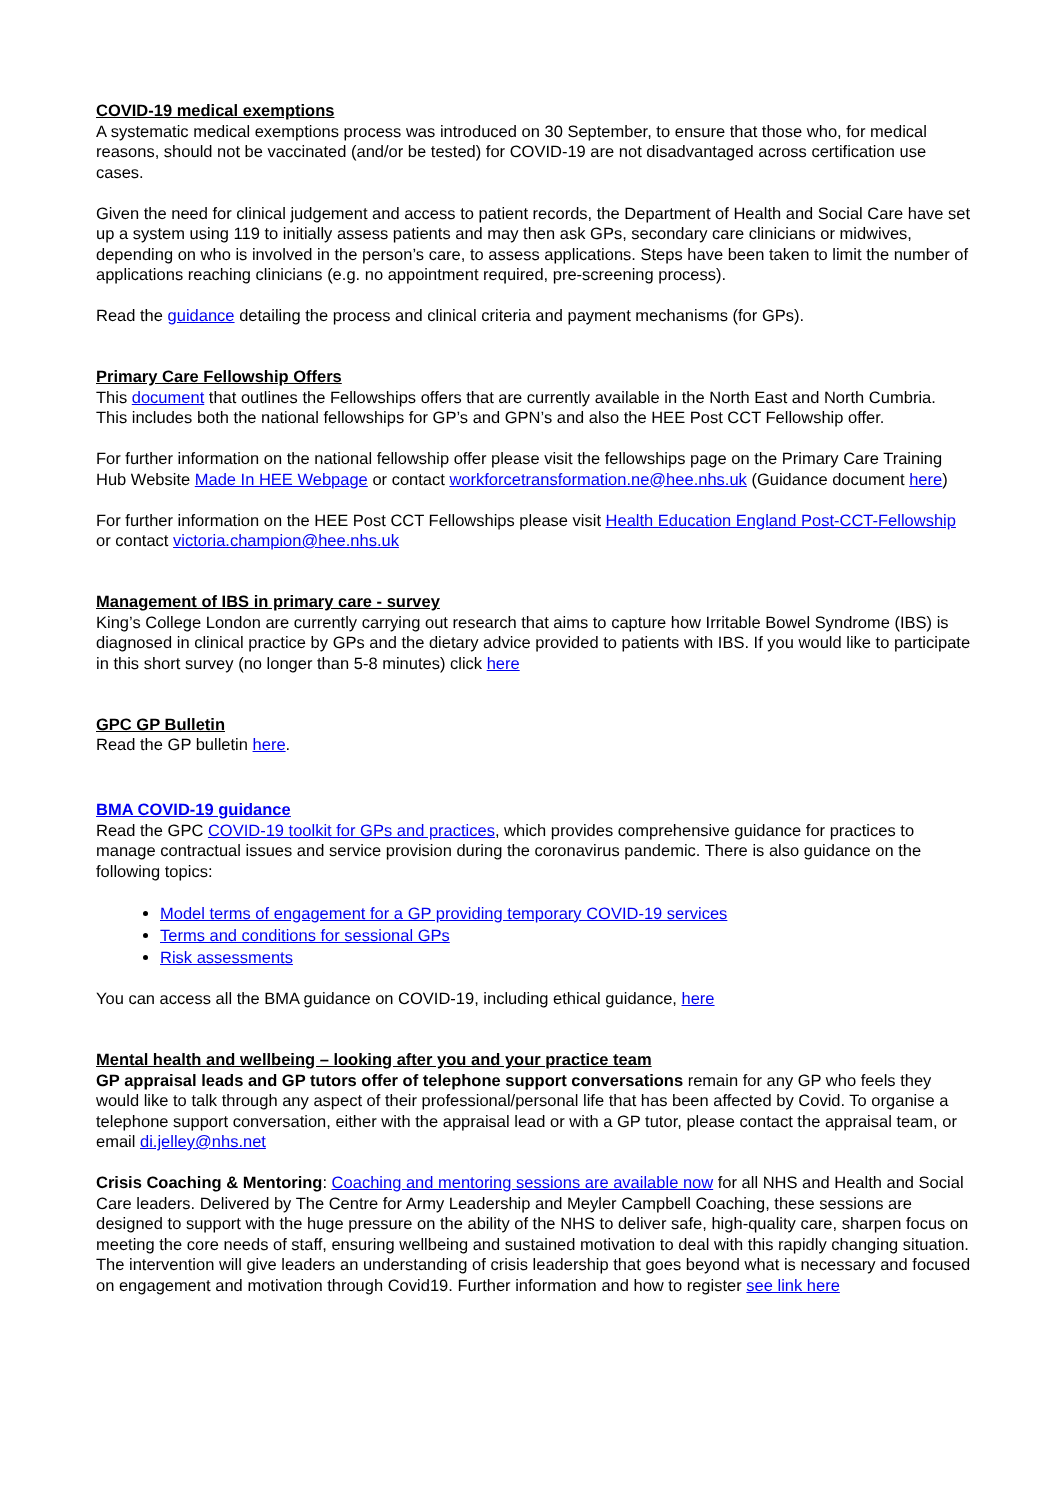COVID-19 medical exemptions
A systematic medical exemptions process was introduced on 30 September, to ensure that those who, for medical reasons, should not be vaccinated (and/or be tested) for COVID-19 are not disadvantaged across certification use cases.
Given the need for clinical judgement and access to patient records, the Department of Health and Social Care have set up a system using 119 to initially assess patients and may then ask GPs, secondary care clinicians or midwives, depending on who is involved in the person’s care, to assess applications. Steps have been taken to limit the number of applications reaching clinicians (e.g. no appointment required, pre-screening process).
Read the guidance detailing the process and clinical criteria and payment mechanisms (for GPs).
Primary Care Fellowship Offers
This document that outlines the Fellowships offers that are currently available in the North East and North Cumbria. This includes both the national fellowships for GP’s and GPN’s and also the HEE Post CCT Fellowship offer.
For further information on the national fellowship offer please visit the fellowships page on the Primary Care Training Hub Website Made In HEE Webpage or contact workforcetransformation.ne@hee.nhs.uk (Guidance document here)
For further information on the HEE Post CCT Fellowships please visit Health Education England Post-CCT-Fellowship or contact victoria.champion@hee.nhs.uk
Management of IBS in primary care - survey
King’s College London are currently carrying out research that aims to capture how Irritable Bowel Syndrome (IBS) is diagnosed in clinical practice by GPs and the dietary advice provided to patients with IBS. If you would like to participate in this short survey (no longer than 5-8 minutes) click here
GPC GP Bulletin
Read the GP bulletin here.
BMA COVID-19 guidance
Read the GPC COVID-19 toolkit for GPs and practices, which provides comprehensive guidance for practices to manage contractual issues and service provision during the coronavirus pandemic. There is also guidance on the following topics:
Model terms of engagement for a GP providing temporary COVID-19 services
Terms and conditions for sessional GPs
Risk assessments
You can access all the BMA guidance on COVID-19, including ethical guidance, here
Mental health and wellbeing – looking after you and your practice team
GP appraisal leads and GP tutors offer of telephone support conversations remain for any GP who feels they would like to talk through any aspect of their professional/personal life that has been affected by Covid. To organise a telephone support conversation, either with the appraisal lead or with a GP tutor, please contact the appraisal team, or email di.jelley@nhs.net
Crisis Coaching & Mentoring: Coaching and mentoring sessions are available now for all NHS and Health and Social Care leaders. Delivered by The Centre for Army Leadership and Meyler Campbell Coaching, these sessions are designed to support with the huge pressure on the ability of the NHS to deliver safe, high-quality care, sharpen focus on meeting the core needs of staff, ensuring wellbeing and sustained motivation to deal with this rapidly changing situation. The intervention will give leaders an understanding of crisis leadership that goes beyond what is necessary and focused on engagement and motivation through Covid19. Further information and how to register see link here